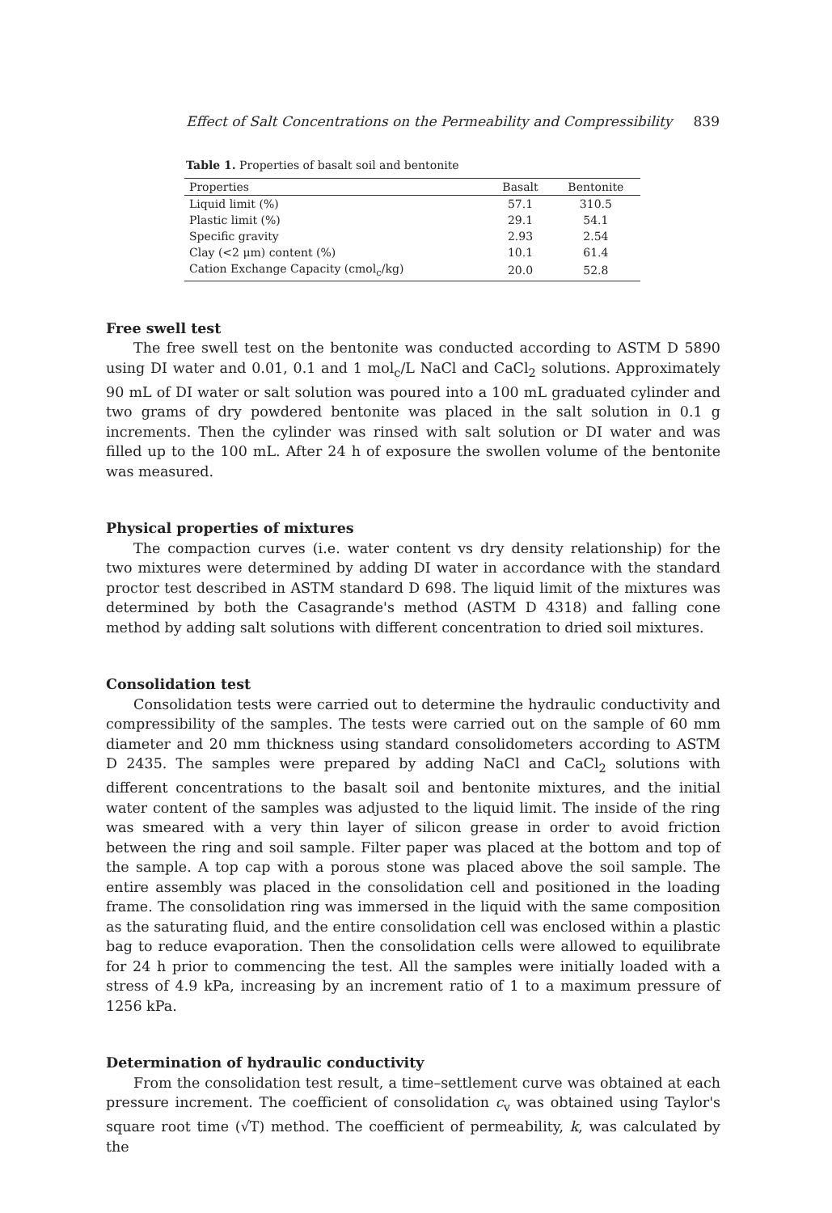Effect of Salt Concentrations on the Permeability and Compressibility 839
Table 1. Properties of basalt soil and bentonite
| Properties | Basalt | Bentonite |
| --- | --- | --- |
| Liquid limit (%) | 57.1 | 310.5 |
| Plastic limit (%) | 29.1 | 54.1 |
| Specific gravity | 2.93 | 2.54 |
| Clay (<2 μm) content (%) | 10.1 | 61.4 |
| Cation Exchange Capacity (cmol<sub>c</sub>/kg) | 20.0 | 52.8 |
Free swell test
The free swell test on the bentonite was conducted according to ASTM D 5890 using DI water and 0.01, 0.1 and 1 mol<sub>c</sub>/L NaCl and CaCl<sub>2</sub> solutions. Approximately 90 mL of DI water or salt solution was poured into a 100 mL graduated cylinder and two grams of dry powdered bentonite was placed in the salt solution in 0.1 g increments. Then the cylinder was rinsed with salt solution or DI water and was filled up to the 100 mL. After 24 h of exposure the swollen volume of the bentonite was measured.
Physical properties of mixtures
The compaction curves (i.e. water content vs dry density relationship) for the two mixtures were determined by adding DI water in accordance with the standard proctor test described in ASTM standard D 698. The liquid limit of the mixtures was determined by both the Casagrande's method (ASTM D 4318) and falling cone method by adding salt solutions with different concentration to dried soil mixtures.
Consolidation test
Consolidation tests were carried out to determine the hydraulic conductivity and compressibility of the samples. The tests were carried out on the sample of 60 mm diameter and 20 mm thickness using standard consolidometers according to ASTM D 2435. The samples were prepared by adding NaCl and CaCl<sub>2</sub> solutions with different concentrations to the basalt soil and bentonite mixtures, and the initial water content of the samples was adjusted to the liquid limit. The inside of the ring was smeared with a very thin layer of silicon grease in order to avoid friction between the ring and soil sample. Filter paper was placed at the bottom and top of the sample. A top cap with a porous stone was placed above the soil sample. The entire assembly was placed in the consolidation cell and positioned in the loading frame. The consolidation ring was immersed in the liquid with the same composition as the saturating fluid, and the entire consolidation cell was enclosed within a plastic bag to reduce evaporation. Then the consolidation cells were allowed to equilibrate for 24 h prior to commencing the test. All the samples were initially loaded with a stress of 4.9 kPa, increasing by an increment ratio of 1 to a maximum pressure of 1256 kPa.
Determination of hydraulic conductivity
From the consolidation test result, a time–settlement curve was obtained at each pressure increment. The coefficient of consolidation c<sub>v</sub> was obtained using Taylor's square root time (√T) method. The coefficient of permeability, k, was calculated by the